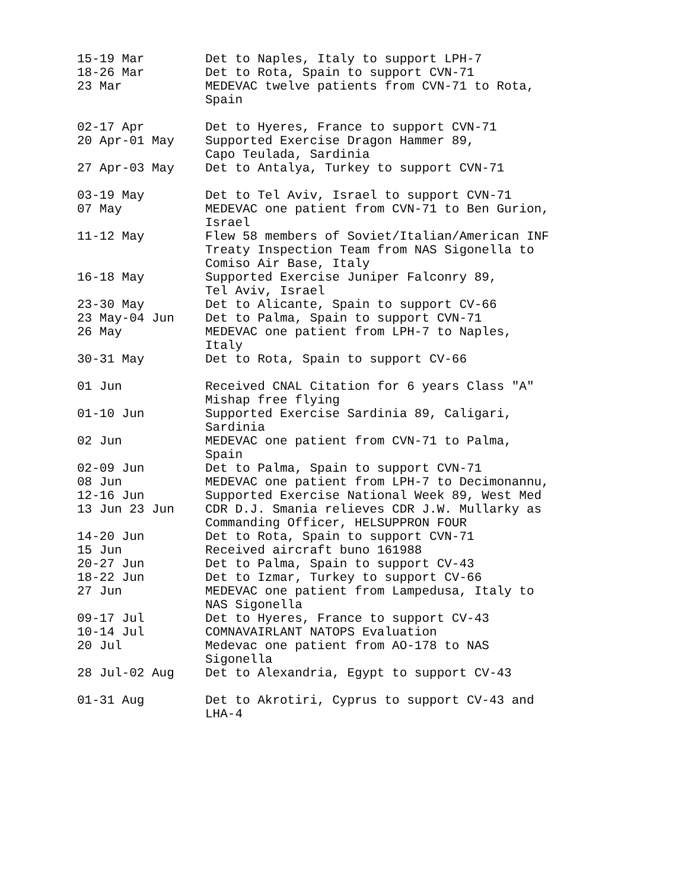15-19 Mar
Det to Naples, Italy to support LPH-7
18-26 Mar
Det to Rota, Spain to support CVN-71
23 Mar
MEDEVAC twelve patients from CVN-71 to Rota,
Spain
02-17 Apr
Det to Hyeres, France to support CVN-71
20 Apr-01 May
Supported Exercise Dragon Hammer 89,
Capo Teulada, Sardinia
27 Apr-03 May
Det to Antalya, Turkey to support CVN-71
03-19 May
Det to Tel Aviv, Israel to support CVN-71
07 May
MEDEVAC one patient from CVN-71 to Ben Gurion,
Israel
11-12 May
Flew 58 members of Soviet/Italian/American INF
Treaty Inspection Team from NAS Sigonella to
Comiso Air Base, Italy
16-18 May
Supported Exercise Juniper Falconry 89,
Tel Aviv, Israel
23-30 May
Det to Alicante, Spain to support CV-66
23 May-04 Jun
Det to Palma, Spain to support CVN-71
26 May
MEDEVAC one patient from LPH-7 to Naples,
Italy
30-31 May
Det to Rota, Spain to support CV-66
01 Jun
Received CNAL Citation for 6 years Class "A"
Mishap free flying
01-10 Jun
Supported Exercise Sardinia 89, Caligari,
Sardinia
02 Jun
MEDEVAC one patient from CVN-71 to Palma,
Spain
02-09 Jun
Det to Palma, Spain to support CVN-71
08 Jun
MEDEVAC one patient from LPH-7 to Decimonannu,
12-16 Jun
Supported Exercise National Week 89, West Med
13 Jun 23 Jun
CDR D.J. Smania relieves CDR J.W. Mullarky as
Commanding Officer, HELSUPPRON FOUR
14-20 Jun
Det to Rota, Spain to support CVN-71
15 Jun
Received aircraft buno 161988
20-27 Jun
Det to Palma, Spain to support CV-43
18-22 Jun
Det to Izmar, Turkey to support CV-66
27 Jun
MEDEVAC one patient from Lampedusa, Italy to
NAS Sigonella
09-17 Jul
Det to Hyeres, France to support CV-43
10-14 Jul
COMNAVAIRLANT NATOPS Evaluation
20 Jul
Medevac one patient from AO-178 to NAS
Sigonella
28 Jul-02 Aug
Det to Alexandria, Egypt to support CV-43
01-31 Aug
Det to Akrotiri, Cyprus to support CV-43 and
LHA-4